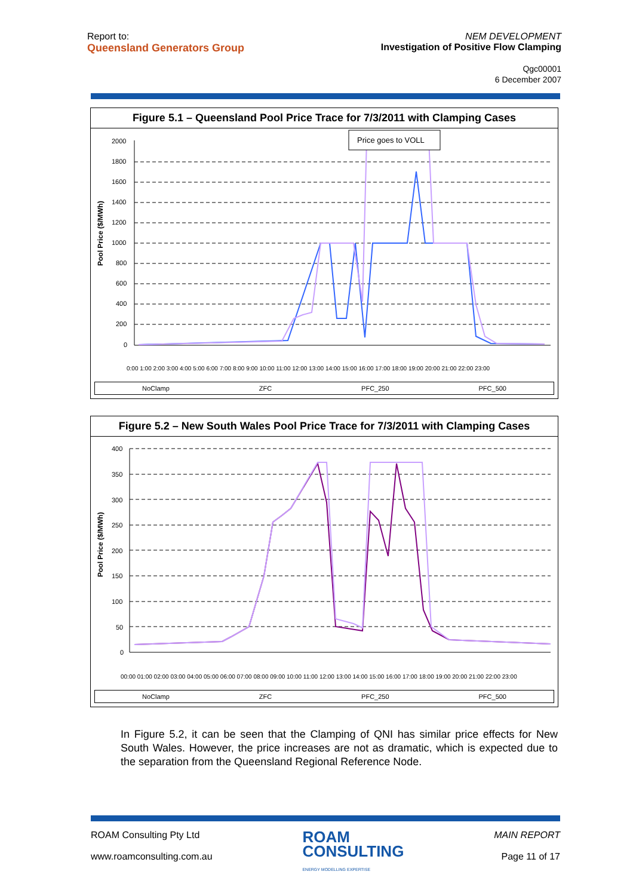Report to:
Queensland Generators Group
NEM DEVELOPMENT
Investigation of Positive Flow Clamping
Qgc00001
6 December 2007
Figure 5.1 – Queensland Pool Price Trace for 7/3/2011 with Clamping Cases
Pool Price ($/MWh)
2000
1800
1600
1400
1200
1000
800
600
400
200
0
Price goes to VOLL
0:00 1:00 2:00 3:00 4:00 5:00 6:00 7:00 8:00 9:00 10:00 11:00 12:00 13:00 14:00 15:00 16:00 17:00 18:00 19:00 20:00 21:00 22:00 23:00
NoClamp ZFC PFC_250 PFC_500
Figure 5.2 – New South Wales Pool Price Trace for 7/3/2011 with Clamping Cases
Pool Price ($/MWh)
400
350
300
250
200
150
100
50
0
00:00 01:00 02:00 03:00 04:00 05:00 06:00 07:00 08:00 09:00 10:00 11:00 12:00 13:00 14:00 15:00 16:00 17:00 18:00 19:00 20:00 21:00 22:00 23:00
NoClamp ZFC PFC_250 PFC_500
In Figure 5.2, it can be seen that the Clamping of QNI has similar price effects for New South Wales. However, the price increases are not as dramatic, which is expected due to the separation from the Queensland Regional Reference Node.
ROAM Consulting Pty Ltd
www.roamconsulting.com.au
ROAM
CONSULTING
ENERGY MODELLING EXPERTISE
MAIN REPORT
Page 11 of 17